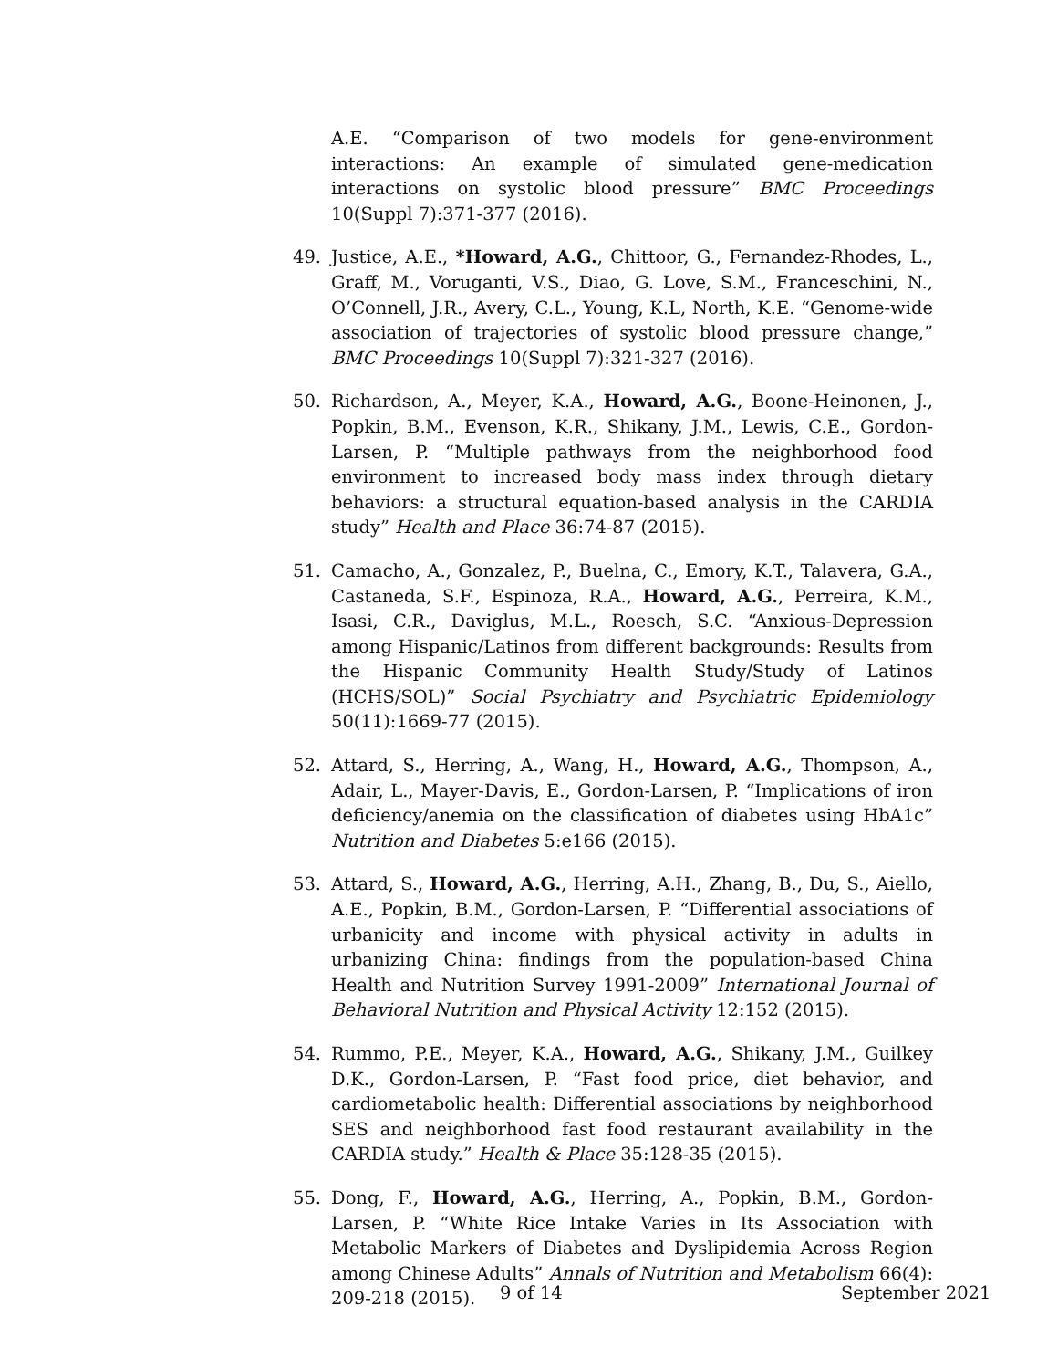A.E. “Comparison of two models for gene-environment interactions: An example of simulated gene-medication interactions on systolic blood pressure” BMC Proceedings 10(Suppl 7):371-377 (2016).
49. Justice, A.E., *Howard, A.G., Chittoor, G., Fernandez-Rhodes, L., Graff, M., Voruganti, V.S., Diao, G. Love, S.M., Franceschini, N., O’Connell, J.R., Avery, C.L., Young, K.L, North, K.E. “Genome-wide association of trajectories of systolic blood pressure change,” BMC Proceedings 10(Suppl 7):321-327 (2016).
50. Richardson, A., Meyer, K.A., Howard, A.G., Boone-Heinonen, J., Popkin, B.M., Evenson, K.R., Shikany, J.M., Lewis, C.E., Gordon-Larsen, P. “Multiple pathways from the neighborhood food environment to increased body mass index through dietary behaviors: a structural equation-based analysis in the CARDIA study” Health and Place 36:74-87 (2015).
51. Camacho, A., Gonzalez, P., Buelna, C., Emory, K.T., Talavera, G.A., Castaneda, S.F., Espinoza, R.A., Howard, A.G., Perreira, K.M., Isasi, C.R., Daviglus, M.L., Roesch, S.C. “Anxious-Depression among Hispanic/Latinos from different backgrounds: Results from the Hispanic Community Health Study/Study of Latinos (HCHS/SOL)” Social Psychiatry and Psychiatric Epidemiology 50(11):1669-77 (2015).
52. Attard, S., Herring, A., Wang, H., Howard, A.G., Thompson, A., Adair, L., Mayer-Davis, E., Gordon-Larsen, P. “Implications of iron deficiency/anemia on the classification of diabetes using HbA1c” Nutrition and Diabetes 5:e166 (2015).
53. Attard, S., Howard, A.G., Herring, A.H., Zhang, B., Du, S., Aiello, A.E., Popkin, B.M., Gordon-Larsen, P. “Differential associations of urbanicity and income with physical activity in adults in urbanizing China: findings from the population-based China Health and Nutrition Survey 1991-2009” International Journal of Behavioral Nutrition and Physical Activity 12:152 (2015).
54. Rummo, P.E., Meyer, K.A., Howard, A.G., Shikany, J.M., Guilkey D.K., Gordon-Larsen, P. “Fast food price, diet behavior, and cardiometabolic health: Differential associations by neighborhood SES and neighborhood fast food restaurant availability in the CARDIA study.” Health & Place 35:128-35 (2015).
55. Dong, F., Howard, A.G., Herring, A., Popkin, B.M., Gordon-Larsen, P. “White Rice Intake Varies in Its Association with Metabolic Markers of Diabetes and Dyslipidemia Across Region among Chinese Adults” Annals of Nutrition and Metabolism 66(4): 209-218 (2015).
9 of 14 September 2021